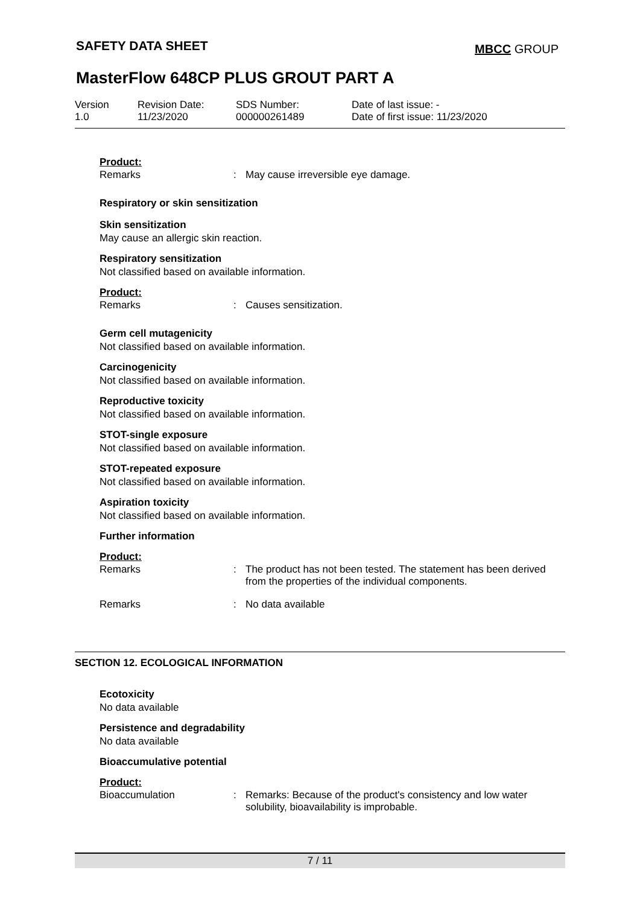SAFETY DATA SHEET MBCC GROUP
MasterFlow 648CP PLUS GROUT PART A
Version
1.0
Revision Date:
11/23/2020
SDS Number:
000000261489
Date of last issue: -
Date of first issue: 11/23/2020
Product:
Remarks : May cause irreversible eye damage.
Respiratory or skin sensitization
Skin sensitization
May cause an allergic skin reaction.
Respiratory sensitization
Not classified based on available information.
Product:
Remarks : Causes sensitization.
Germ cell mutagenicity
Not classified based on available information.
Carcinogenicity
Not classified based on available information.
Reproductive toxicity
Not classified based on available information.
STOT-single exposure
Not classified based on available information.
STOT-repeated exposure
Not classified based on available information.
Aspiration toxicity
Not classified based on available information.
Further information
Product:
Remarks : The product has not been tested. The statement has been derived from the properties of the individual components.
Remarks : No data available
SECTION 12. ECOLOGICAL INFORMATION
Ecotoxicity
No data available
Persistence and degradability
No data available
Bioaccumulative potential
Product:
Bioaccumulation : Remarks: Because of the product's consistency and low water solubility, bioavailability is improbable.
7 / 11